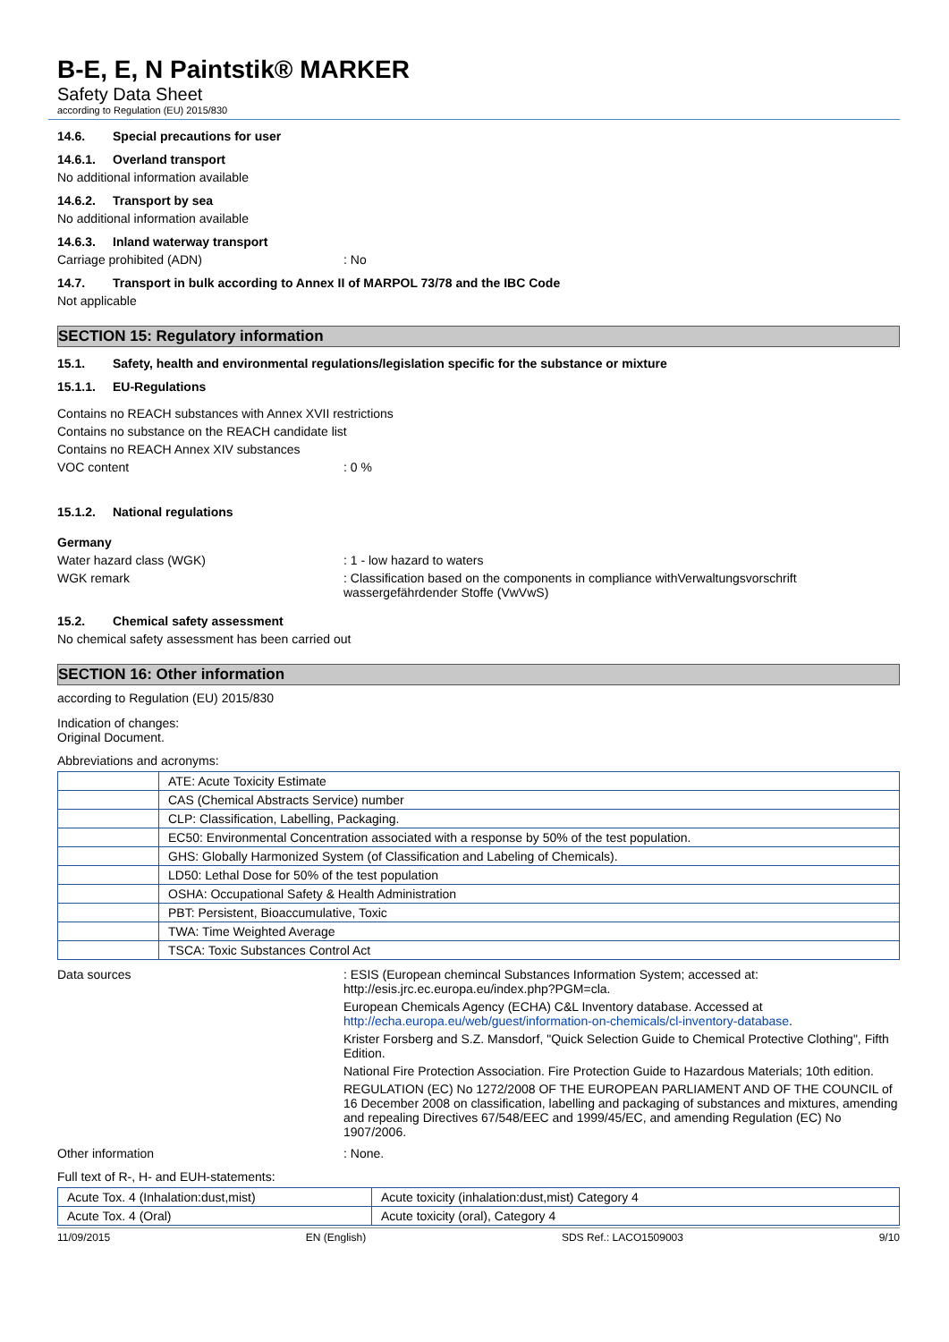B-E, E, N Paintstik® MARKER
Safety Data Sheet
according to Regulation (EU) 2015/830
14.6. Special precautions for user
14.6.1. Overland transport
No additional information available
14.6.2. Transport by sea
No additional information available
14.6.3. Inland waterway transport
Carriage prohibited (ADN) : No
14.7. Transport in bulk according to Annex II of MARPOL 73/78 and the IBC Code
Not applicable
SECTION 15: Regulatory information
15.1. Safety, health and environmental regulations/legislation specific for the substance or mixture
15.1.1. EU-Regulations
Contains no REACH substances with Annex XVII restrictions
Contains no substance on the REACH candidate list
Contains no REACH Annex XIV substances
VOC content : 0 %
15.1.2. National regulations
Germany
Water hazard class (WGK) : 1 - low hazard to waters
WGK remark : Classification based on the components in compliance withVerwaltungsvorschrift wassergefährdender Stoffe (VwVwS)
15.2. Chemical safety assessment
No chemical safety assessment has been carried out
SECTION 16: Other information
according to Regulation (EU) 2015/830
Indication of changes:
Original Document.
Abbreviations and acronyms:
| | ATE: Acute Toxicity Estimate |
| | CAS (Chemical Abstracts Service) number |
| | CLP: Classification, Labelling, Packaging. |
| | EC50: Environmental Concentration associated with a response by 50% of the test population. |
| | GHS: Globally Harmonized System (of Classification and Labeling of Chemicals). |
| | LD50: Lethal Dose for 50% of the test population |
| | OSHA: Occupational Safety & Health Administration |
| | PBT: Persistent, Bioaccumulative, Toxic |
| | TWA: Time Weighted Average |
| | TSCA: Toxic Substances Control Act |
Data sources : ESIS (European chemincal Substances Information System; accessed at: http://esis.jrc.ec.europa.eu/index.php?PGM=cla.
European Chemicals Agency (ECHA) C&L Inventory database. Accessed at http://echa.europa.eu/web/guest/information-on-chemicals/cl-inventory-database.
Krister Forsberg and S.Z. Mansdorf, "Quick Selection Guide to Chemical Protective Clothing", Fifth Edition.
National Fire Protection Association. Fire Protection Guide to Hazardous Materials; 10th edition.
REGULATION (EC) No 1272/2008 OF THE EUROPEAN PARLIAMENT AND OF THE COUNCIL of 16 December 2008 on classification, labelling and packaging of substances and mixtures, amending and repealing Directives 67/548/EEC and 1999/45/EC, and amending Regulation (EC) No 1907/2006.
Other information : None.
Full text of R-, H- and EUH-statements:
| Acute Tox. 4 (Inhalation:dust,mist) | Acute toxicity (inhalation:dust,mist) Category 4 |
| Acute Tox. 4 (Oral) | Acute toxicity (oral), Category 4 |
11/09/2015 EN (English) SDS Ref.: LACO1509003 9/10